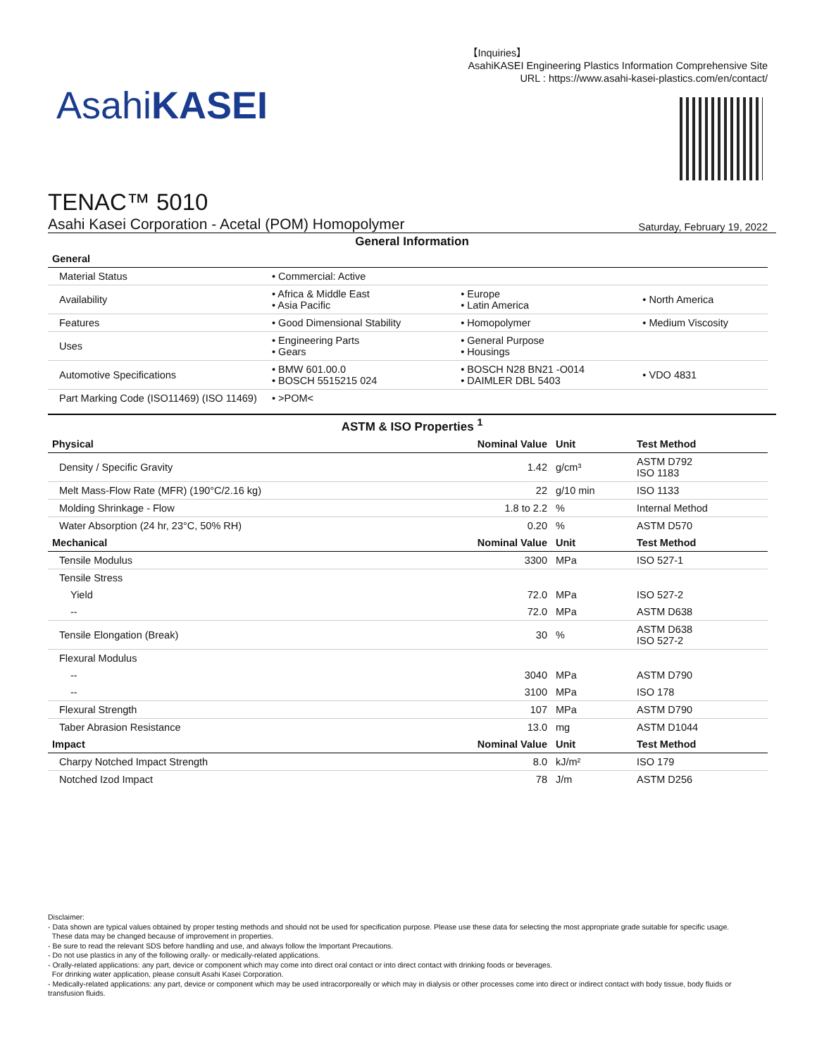【Inquiries】
AsahiKASEI Engineering Plastics Information Comprehensive Site
URL : https://www.asahi-kasei-plastics.com/en/contact/
AsahiKASEI
TENAC™ 5010
Asahi Kasei Corporation - Acetal (POM) Homopolymer Saturday, February 19, 2022
General Information
| General | | | |
| --- | --- | --- | --- |
| Material Status | • Commercial: Active | | |
| Availability | • Africa & Middle East • Asia Pacific | • Europe • Latin America | • North America |
| Features | • Good Dimensional Stability | • Homopolymer | • Medium Viscosity |
| Uses | • Engineering Parts • Gears | • General Purpose • Housings | |
| Automotive Specifications | • BMW 601.00.0 • BOSCH 5515215 024 | • BOSCH N28 BN21 -O014 • DAIMLER DBL 5403 | • VDO 4831 |
| Part Marking Code (ISO11469) (ISO 11469) | • >POM< | | |
ASTM & ISO Properties <sup>1</sup>
| Physical | Nominal Value | Unit | Test Method |
| --- | --- | --- | --- |
| Density / Specific Gravity | 1.42 | g/cm³ | ASTM D792 ISO 1183 |
| Melt Mass-Flow Rate (MFR) (190°C/2.16 kg) | 22 | g/10 min | ISO 1133 |
| Molding Shrinkage - Flow | 1.8 to 2.2 | % | Internal Method |
| Water Absorption (24 hr, 23°C, 50% RH) | 0.20 | % | ASTM D570 |
| Mechanical | Nominal Value | Unit | Test Method |
| Tensile Modulus | 3300 | MPa | ISO 527-1 |
| Tensile Stress | | | |
| Yield | 72.0 | MPa | ISO 527-2 |
| -- | 72.0 | MPa | ASTM D638 |
| Tensile Elongation (Break) | 30 | % | ASTM D638 ISO 527-2 |
| Flexural Modulus | | | |
| -- | 3040 | MPa | ASTM D790 |
| -- | 3100 | MPa | ISO 178 |
| Flexural Strength | 107 | MPa | ASTM D790 |
| Taber Abrasion Resistance | 13.0 | mg | ASTM D1044 |
| Impact | Nominal Value | Unit | Test Method |
| Charpy Notched Impact Strength | 8.0 | kJ/m² | ISO 179 |
| Notched Izod Impact | 78 | J/m | ASTM D256 |
Disclaimer:
- Data shown are typical values obtained by proper testing methods and should not be used for specification purpose. Please use these data for selecting the most appropriate grade suitable for specific usage.
These data may be changed because of improvement in properties.
- Be sure to read the relevant SDS before handling and use, and always follow the Important Precautions.
- Do not use plastics in any of the following orally- or medically-related applications.
- Orally-related applications: any part, device or component which may come into direct oral contact or into direct contact with drinking foods or beverages.
For drinking water application, please consult Asahi Kasei Corporation.
- Medically-related applications: any part, device or component which may be used intracorporeally or which may in dialysis or other processes come into direct or indirect contact with body tissue, body fluids or transfusion fluids.